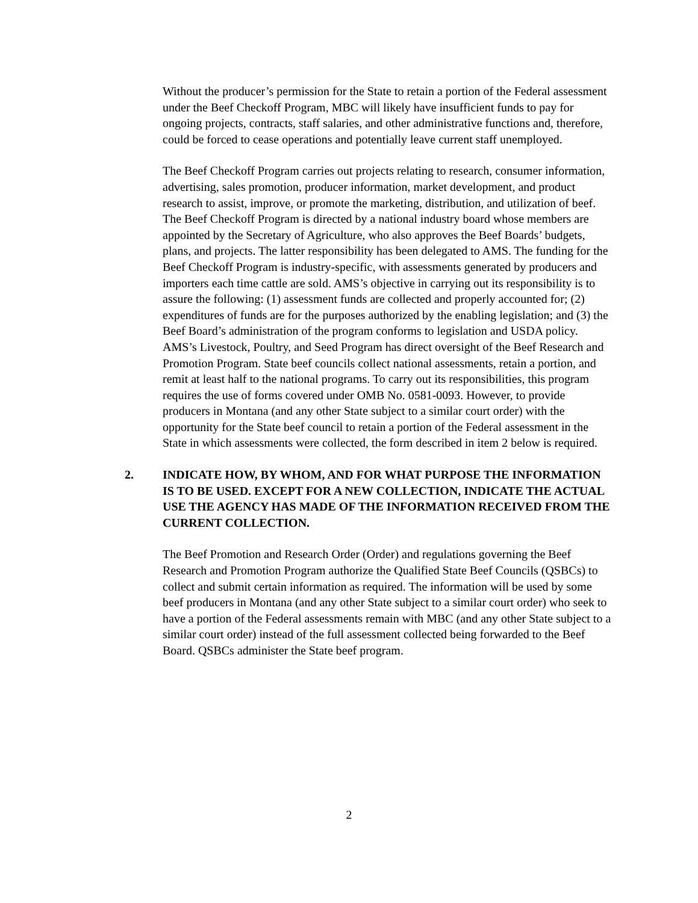Without the producer’s permission for the State to retain a portion of the Federal assessment under the Beef Checkoff Program, MBC will likely have insufficient funds to pay for ongoing projects, contracts, staff salaries, and other administrative functions and, therefore, could be forced to cease operations and potentially leave current staff unemployed.
The Beef Checkoff Program carries out projects relating to research, consumer information, advertising, sales promotion, producer information, market development, and product research to assist, improve, or promote the marketing, distribution, and utilization of beef. The Beef Checkoff Program is directed by a national industry board whose members are appointed by the Secretary of Agriculture, who also approves the Beef Boards’ budgets, plans, and projects. The latter responsibility has been delegated to AMS. The funding for the Beef Checkoff Program is industry-specific, with assessments generated by producers and importers each time cattle are sold. AMS’s objective in carrying out its responsibility is to assure the following: (1) assessment funds are collected and properly accounted for; (2) expenditures of funds are for the purposes authorized by the enabling legislation; and (3) the Beef Board’s administration of the program conforms to legislation and USDA policy. AMS’s Livestock, Poultry, and Seed Program has direct oversight of the Beef Research and Promotion Program. State beef councils collect national assessments, retain a portion, and remit at least half to the national programs. To carry out its responsibilities, this program requires the use of forms covered under OMB No. 0581-0093. However, to provide producers in Montana (and any other State subject to a similar court order) with the opportunity for the State beef council to retain a portion of the Federal assessment in the State in which assessments were collected, the form described in item 2 below is required.
2. INDICATE HOW, BY WHOM, AND FOR WHAT PURPOSE THE INFORMATION IS TO BE USED. EXCEPT FOR A NEW COLLECTION, INDICATE THE ACTUAL USE THE AGENCY HAS MADE OF THE INFORMATION RECEIVED FROM THE CURRENT COLLECTION.
The Beef Promotion and Research Order (Order) and regulations governing the Beef Research and Promotion Program authorize the Qualified State Beef Councils (QSBCs) to collect and submit certain information as required. The information will be used by some beef producers in Montana (and any other State subject to a similar court order) who seek to have a portion of the Federal assessments remain with MBC (and any other State subject to a similar court order) instead of the full assessment collected being forwarded to the Beef Board. QSBCs administer the State beef program.
2